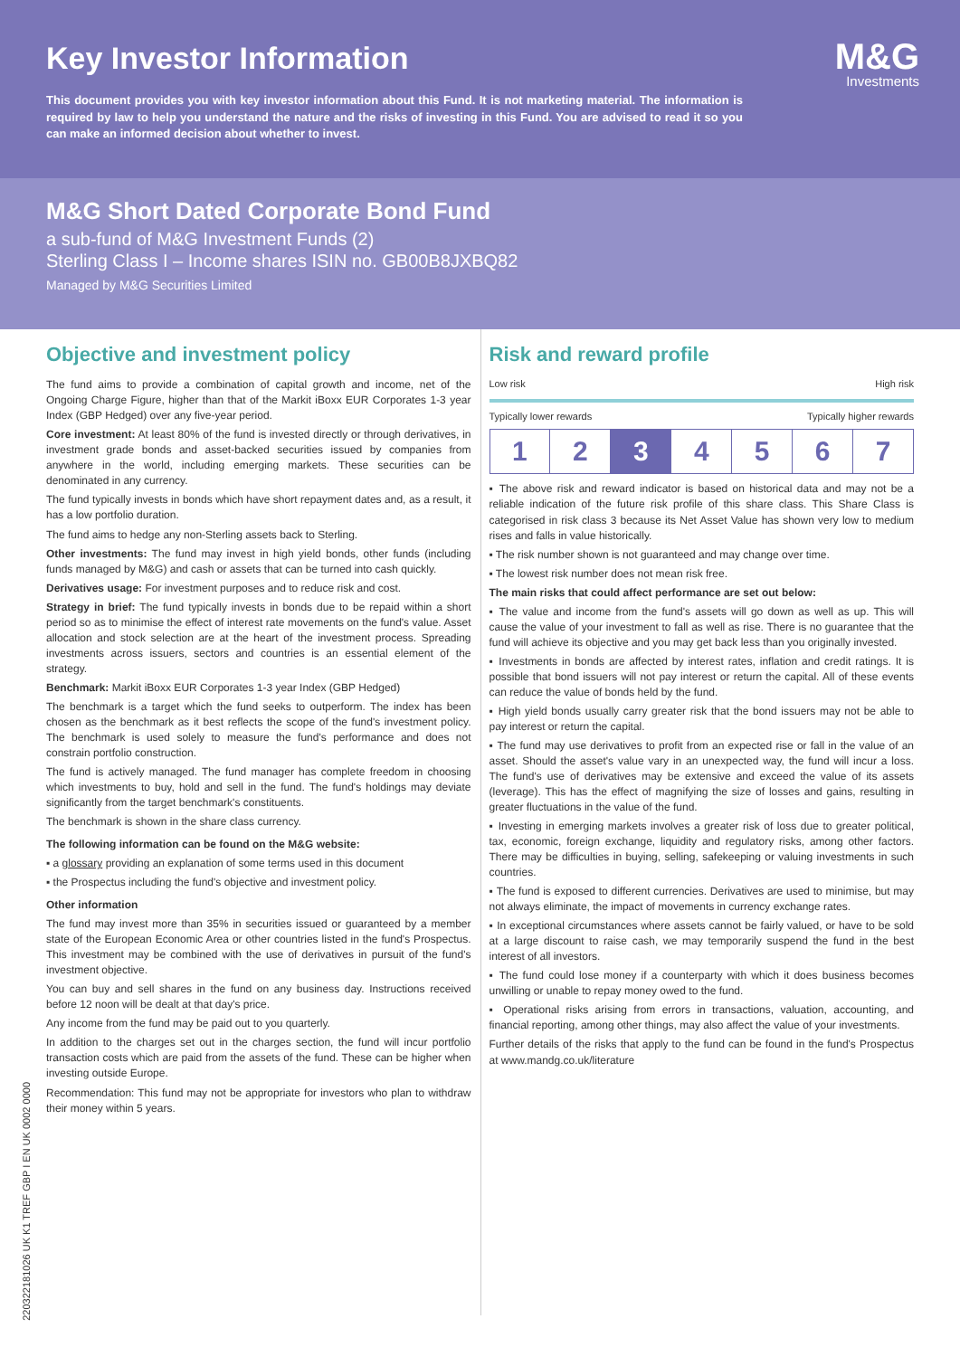Key Investor Information
M&G
Investments
This document provides you with key investor information about this Fund. It is not marketing material. The information is required by law to help you understand the nature and the risks of investing in this Fund. You are advised to read it so you can make an informed decision about whether to invest.
M&G Short Dated Corporate Bond Fund
a sub-fund of M&G Investment Funds (2)
Sterling Class I – Income shares ISIN no. GB00B8JXBQ82
Managed by M&G Securities Limited
Objective and investment policy
The fund aims to provide a combination of capital growth and income, net of the Ongoing Charge Figure, higher than that of the Markit iBoxx EUR Corporates 1-3 year Index (GBP Hedged) over any five-year period.
Core investment: At least 80% of the fund is invested directly or through derivatives, in investment grade bonds and asset-backed securities issued by companies from anywhere in the world, including emerging markets. These securities can be denominated in any currency.
The fund typically invests in bonds which have short repayment dates and, as a result, it has a low portfolio duration.
The fund aims to hedge any non-Sterling assets back to Sterling.
Other investments: The fund may invest in high yield bonds, other funds (including funds managed by M&G) and cash or assets that can be turned into cash quickly.
Derivatives usage: For investment purposes and to reduce risk and cost.
Strategy in brief: The fund typically invests in bonds due to be repaid within a short period so as to minimise the effect of interest rate movements on the fund's value. Asset allocation and stock selection are at the heart of the investment process. Spreading investments across issuers, sectors and countries is an essential element of the strategy.
Benchmark: Markit iBoxx EUR Corporates 1-3 year Index (GBP Hedged)
The benchmark is a target which the fund seeks to outperform. The index has been chosen as the benchmark as it best reflects the scope of the fund's investment policy. The benchmark is used solely to measure the fund's performance and does not constrain portfolio construction.
The fund is actively managed. The fund manager has complete freedom in choosing which investments to buy, hold and sell in the fund. The fund's holdings may deviate significantly from the target benchmark's constituents.
The benchmark is shown in the share class currency.
The following information can be found on the M&G website:
▪ a glossary providing an explanation of some terms used in this document
▪ the Prospectus including the fund's objective and investment policy.
Other information
The fund may invest more than 35% in securities issued or guaranteed by a member state of the European Economic Area or other countries listed in the fund's Prospectus. This investment may be combined with the use of derivatives in pursuit of the fund's investment objective.
You can buy and sell shares in the fund on any business day. Instructions received before 12 noon will be dealt at that day's price.
Any income from the fund may be paid out to you quarterly.
In addition to the charges set out in the charges section, the fund will incur portfolio transaction costs which are paid from the assets of the fund. These can be higher when investing outside Europe.
Recommendation: This fund may not be appropriate for investors who plan to withdraw their money within 5 years.
Risk and reward profile
Low risk High risk
Typically lower rewards Typically higher rewards
| 1 | 2 | 3 | 4 | 5 | 6 | 7 |
▪ The above risk and reward indicator is based on historical data and may not be a reliable indication of the future risk profile of this share class. This Share Class is categorised in risk class 3 because its Net Asset Value has shown very low to medium rises and falls in value historically.
▪ The risk number shown is not guaranteed and may change over time.
▪ The lowest risk number does not mean risk free.
The main risks that could affect performance are set out below:
▪ The value and income from the fund's assets will go down as well as up. This will cause the value of your investment to fall as well as rise. There is no guarantee that the fund will achieve its objective and you may get back less than you originally invested.
▪ Investments in bonds are affected by interest rates, inflation and credit ratings. It is possible that bond issuers will not pay interest or return the capital. All of these events can reduce the value of bonds held by the fund.
▪ High yield bonds usually carry greater risk that the bond issuers may not be able to pay interest or return the capital.
▪ The fund may use derivatives to profit from an expected rise or fall in the value of an asset. Should the asset's value vary in an unexpected way, the fund will incur a loss. The fund's use of derivatives may be extensive and exceed the value of its assets (leverage). This has the effect of magnifying the size of losses and gains, resulting in greater fluctuations in the value of the fund.
▪ Investing in emerging markets involves a greater risk of loss due to greater political, tax, economic, foreign exchange, liquidity and regulatory risks, among other factors. There may be difficulties in buying, selling, safekeeping or valuing investments in such countries.
▪ The fund is exposed to different currencies. Derivatives are used to minimise, but may not always eliminate, the impact of movements in currency exchange rates.
▪ In exceptional circumstances where assets cannot be fairly valued, or have to be sold at a large discount to raise cash, we may temporarily suspend the fund in the best interest of all investors.
▪ The fund could lose money if a counterparty with which it does business becomes unwilling or unable to repay money owed to the fund.
▪ Operational risks arising from errors in transactions, valuation, accounting, and financial reporting, among other things, may also affect the value of your investments.
Further details of the risks that apply to the fund can be found in the fund's Prospectus at www.mandg.co.uk/literature
220322181026 UK K1 TREF GBP I EN UK 0002 0000